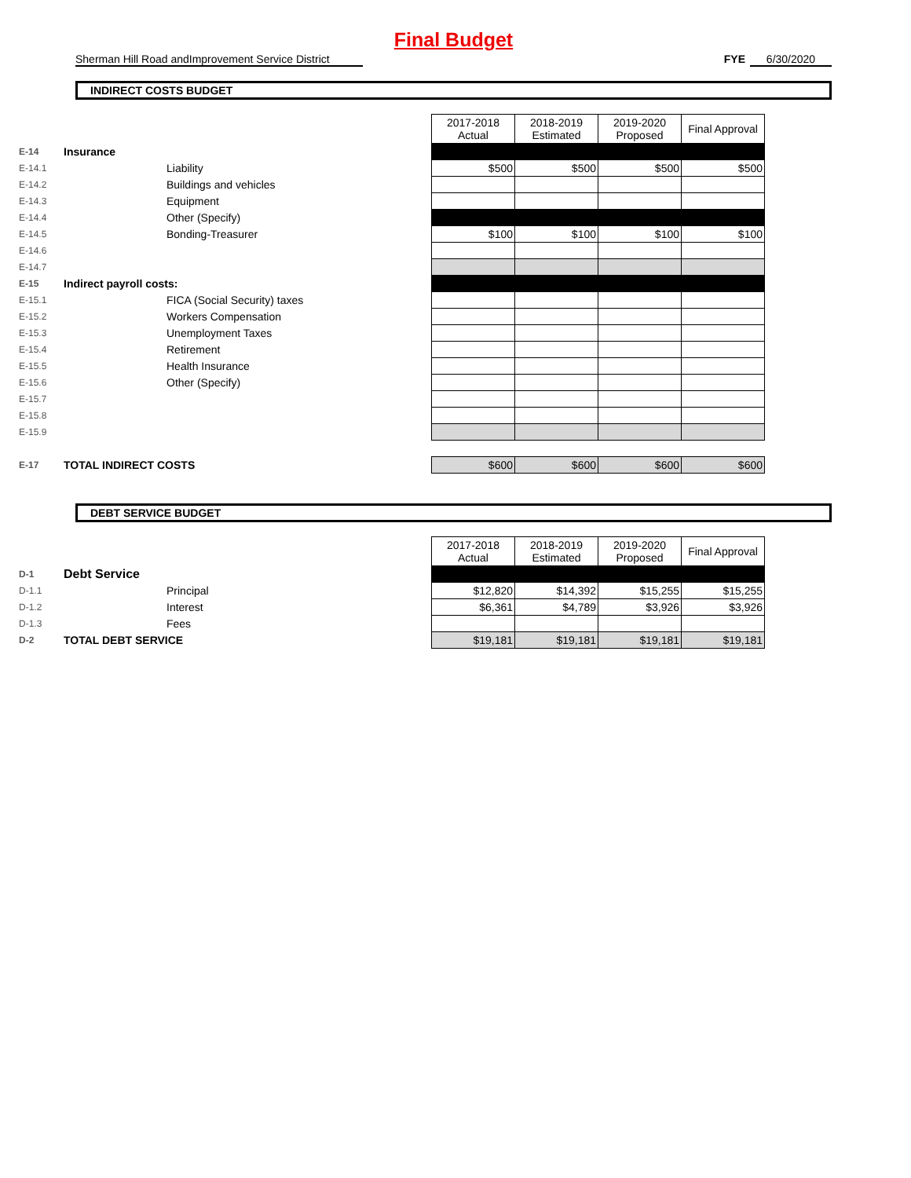Final Budget
Sherman Hill Road andImprovement Service District
FYE 6/30/2020
INDIRECT COSTS BUDGET
| | | | 2017-2018 Actual | 2018-2019 Estimated | 2019-2020 Proposed | Final Approval |
| E-14 | Insurance | | | | | |
| E-14.1 | | Liability | $500 | $500 | $500 | $500 |
| E-14.2 | | Buildings and vehicles | | | | |
| E-14.3 | | Equipment | | | | |
| E-14.4 | | Other (Specify) | | | | |
| E-14.5 | | Bonding-Treasurer | $100 | $100 | $100 | $100 |
| E-14.6 | | | | | | |
| E-14.7 | | | | | | |
| E-15 | Indirect payroll costs: | | | | | |
| E-15.1 | | FICA (Social Security) taxes | | | | |
| E-15.2 | | Workers Compensation | | | | |
| E-15.3 | | Unemployment Taxes | | | | |
| E-15.4 | | Retirement | | | | |
| E-15.5 | | Health Insurance | | | | |
| E-15.6 | | Other (Specify) | | | | |
| E-15.7 | | | | | | |
| E-15.8 | | | | | | |
| E-15.9 | | | | | | |
| E-17 | TOTAL INDIRECT COSTS | | $600 | $600 | $600 | $600 |
DEBT SERVICE BUDGET
| | | | 2017-2018 Actual | 2018-2019 Estimated | 2019-2020 Proposed | Final Approval |
| D-1 | Debt Service | | | | | |
| D-1.1 | | Principal | $12,820 | $14,392 | $15,255 | $15,255 |
| D-1.2 | | Interest | $6,361 | $4,789 | $3,926 | $3,926 |
| D-1.3 | | Fees | | | | |
| D-2 | TOTAL DEBT SERVICE | | $19,181 | $19,181 | $19,181 | $19,181 |